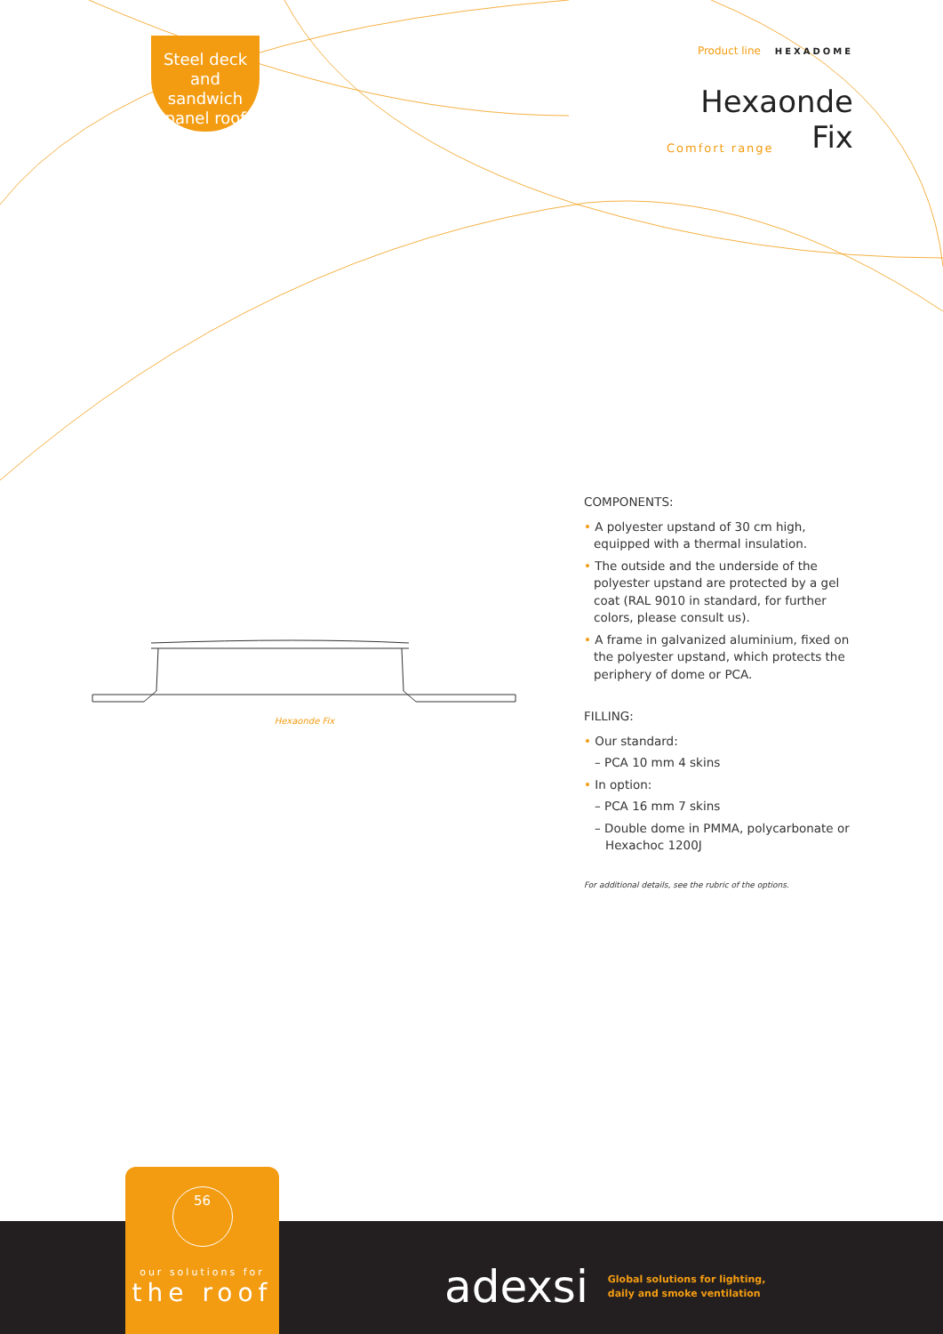Steel deck
and sandwich
panel roof
Product line HEXADOME
Hexaonde
Comfort range Fix
Hexaonde Fix
COMPONENTS:
• A polyester upstand of 30 cm high, equipped with a thermal insulation.
• The outside and the underside of the polyester upstand are protected by a gel coat (RAL 9010 in standard, for further colors, please consult us).
• A frame in galvanized aluminium, fixed on the polyester upstand, which protects the periphery of dome or PCA.
FILLING:
• Our standard:
– PCA 10 mm 4 skins
• In option:
– PCA 16 mm 7 skins
– Double dome in PMMA, polycarbonate or Hexachoc 1200J
For additional details, see the rubric of the options.
56
our solutions for
the roof
adexsi Global solutions for lighting,
daily and smoke ventilation